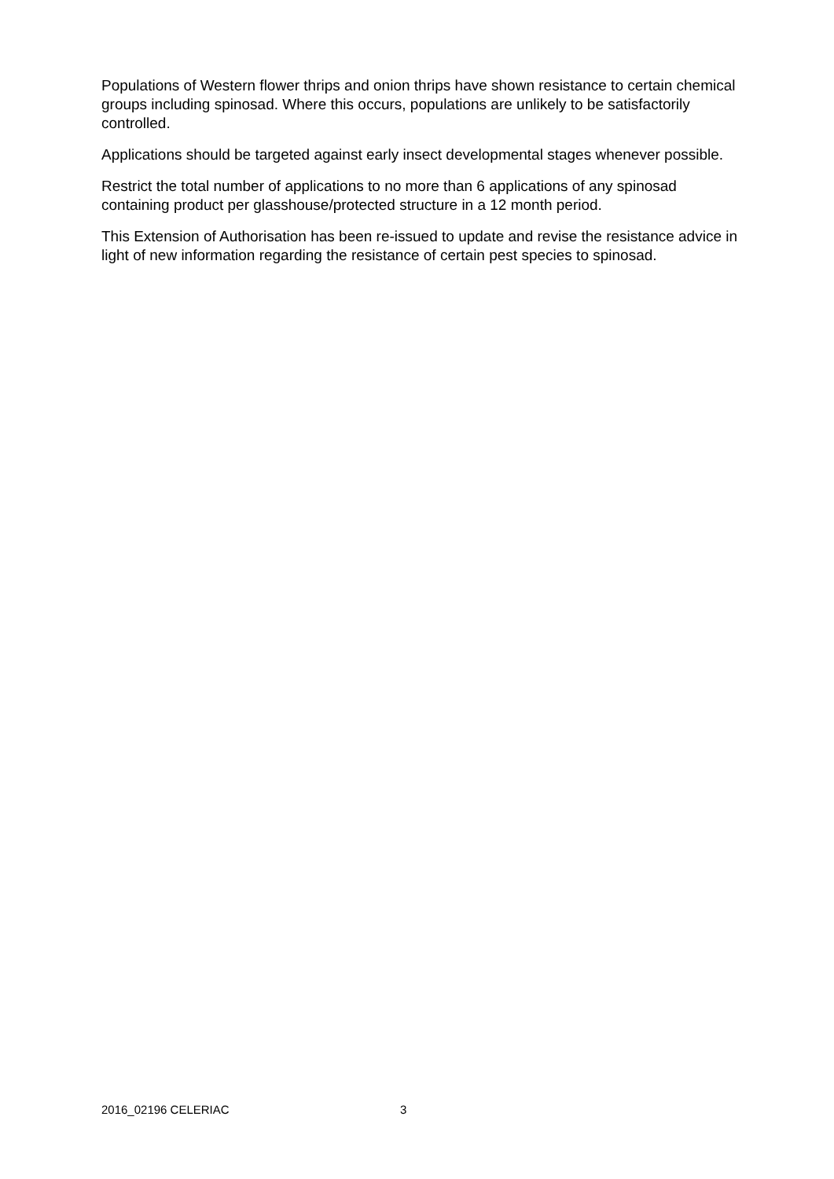Populations of Western flower thrips and onion thrips have shown resistance to certain chemical groups including spinosad. Where this occurs, populations are unlikely to be satisfactorily controlled.
Applications should be targeted against early insect developmental stages whenever possible.
Restrict the total number of applications to no more than 6 applications of any spinosad containing product per glasshouse/protected structure in a 12 month period.
This Extension of Authorisation has been re-issued to update and revise the resistance advice in light of new information regarding the resistance of certain pest species to spinosad.
2016_02196 CELERIAC 3